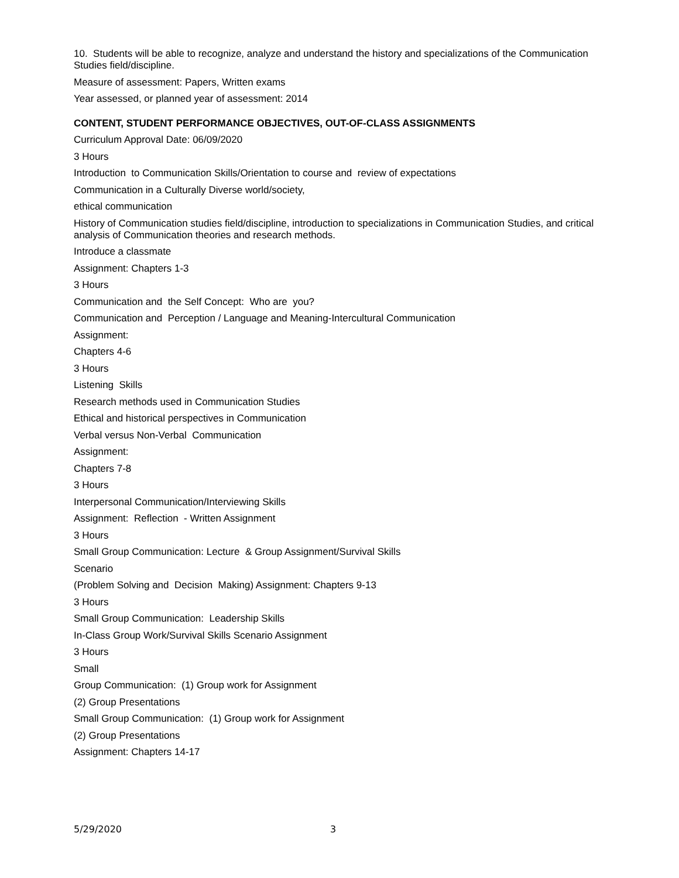10. Students will be able to recognize, analyze and understand the history and specializations of the Communication Studies field/discipline.
Measure of assessment: Papers, Written exams
Year assessed, or planned year of assessment: 2014
CONTENT, STUDENT PERFORMANCE OBJECTIVES, OUT-OF-CLASS ASSIGNMENTS
Curriculum Approval Date: 06/09/2020
3 Hours
Introduction to Communication Skills/Orientation to course and review of expectations
Communication in a Culturally Diverse world/society,
ethical communication
History of Communication studies field/discipline, introduction to specializations in Communication Studies, and critical analysis of Communication theories and research methods.
Introduce a classmate
Assignment: Chapters 1-3
3 Hours
Communication and the Self Concept: Who are you?
Communication and Perception / Language and Meaning-Intercultural Communication
Assignment:
Chapters 4-6
3 Hours
Listening Skills
Research methods used in Communication Studies
Ethical and historical perspectives in Communication
Verbal versus Non-Verbal Communication
Assignment:
Chapters 7-8
3 Hours
Interpersonal Communication/Interviewing Skills
Assignment: Reflection - Written Assignment
3 Hours
Small Group Communication: Lecture & Group Assignment/Survival Skills
Scenario
(Problem Solving and Decision Making) Assignment: Chapters 9-13
3 Hours
Small Group Communication: Leadership Skills
In-Class Group Work/Survival Skills Scenario Assignment
3 Hours
Small
Group Communication: (1) Group work for Assignment
(2) Group Presentations
Small Group Communication: (1) Group work for Assignment
(2) Group Presentations
Assignment: Chapters 14-17
5/29/2020 3